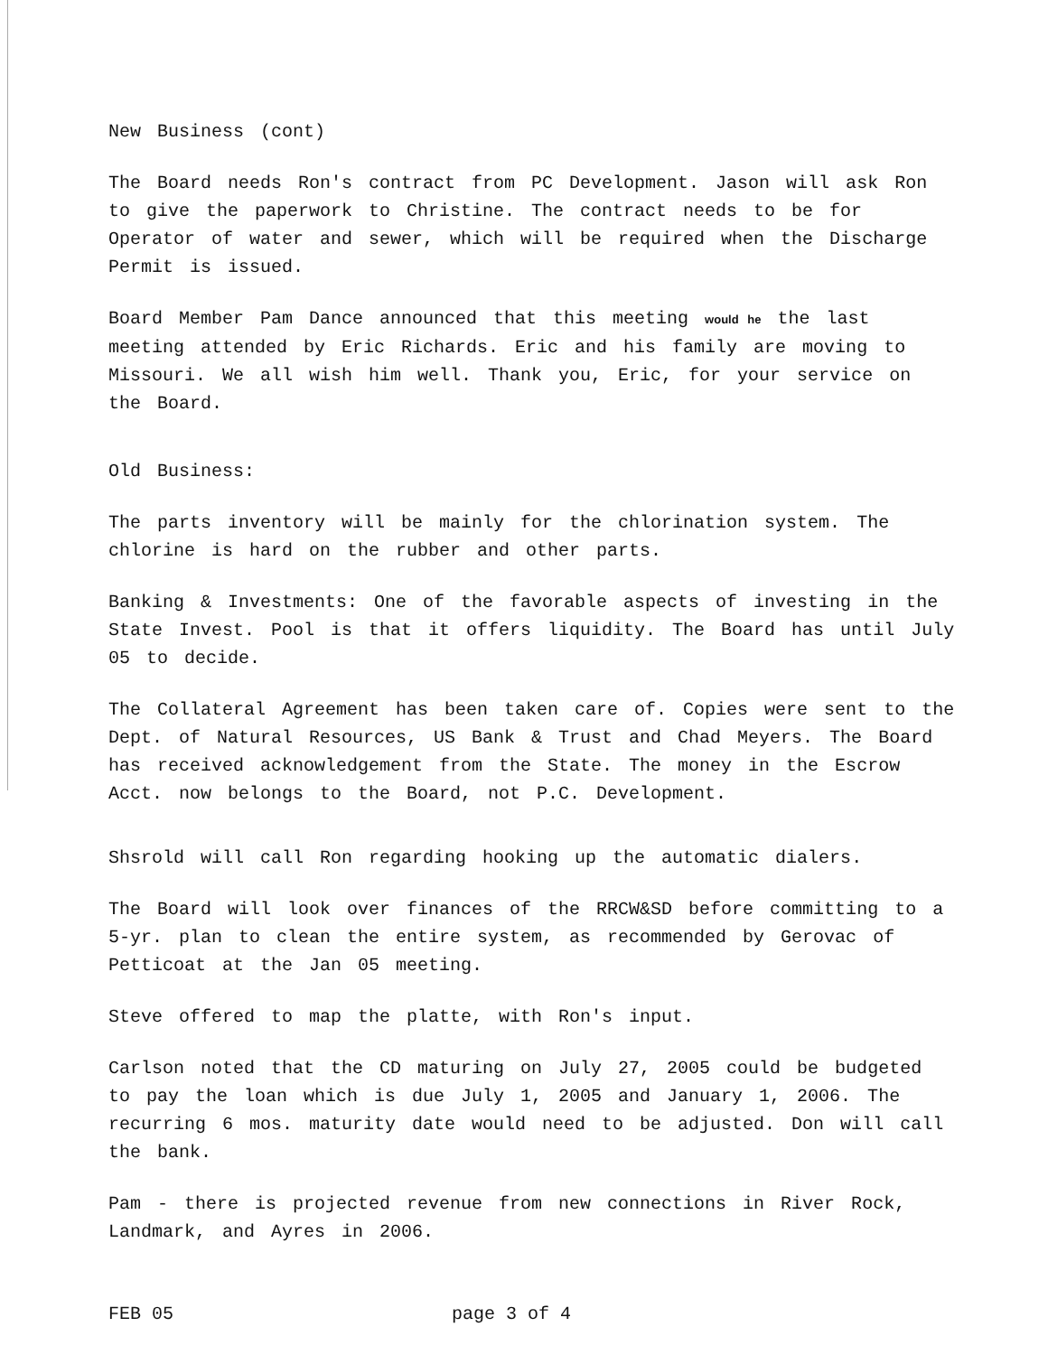New Business (cont)
The Board needs Ron's contract from PC Development. Jason will ask Ron to give the paperwork to Christine. The contract needs to be for Operator of water and sewer, which will be required when the Discharge Permit is issued.
Board Member Pam Dance announced that this meeting would he the last meeting attended by Eric Richards. Eric and his family are moving to Missouri. We all wish him well. Thank you, Eric, for your service on the Board.
Old Business:
The parts inventory will be mainly for the chlorination system. The chlorine is hard on the rubber and other parts.
Banking & Investments: One of the favorable aspects of investing in the State Invest. Pool is that it offers liquidity. The Board has until July 05 to decide.
The Collateral Agreement has been taken care of. Copies were sent to the Dept. of Natural Resources, US Bank & Trust and Chad Meyers. The Board has received acknowledgement from the State. The money in the Escrow Acct. now belongs to the Board, not P.C. Development.
Shsrold will call Ron regarding hooking up the automatic dialers.
The Board will look over finances of the RRCW&SD before committing to a 5-yr. plan to clean the entire system, as recommended by Gerovac of Petticoat at the Jan 05 meeting.
Steve offered to map the platte, with Ron's input.
Carlson noted that the CD maturing on July 27, 2005 could be budgeted to pay the loan which is due July 1, 2005 and January 1, 2006. The recurring 6 mos. maturity date would need to be adjusted. Don will call the bank.
Pam - there is projected revenue from new connections in River Rock, Landmark, and Ayres in 2006.
FEB 05 page 3 of 4